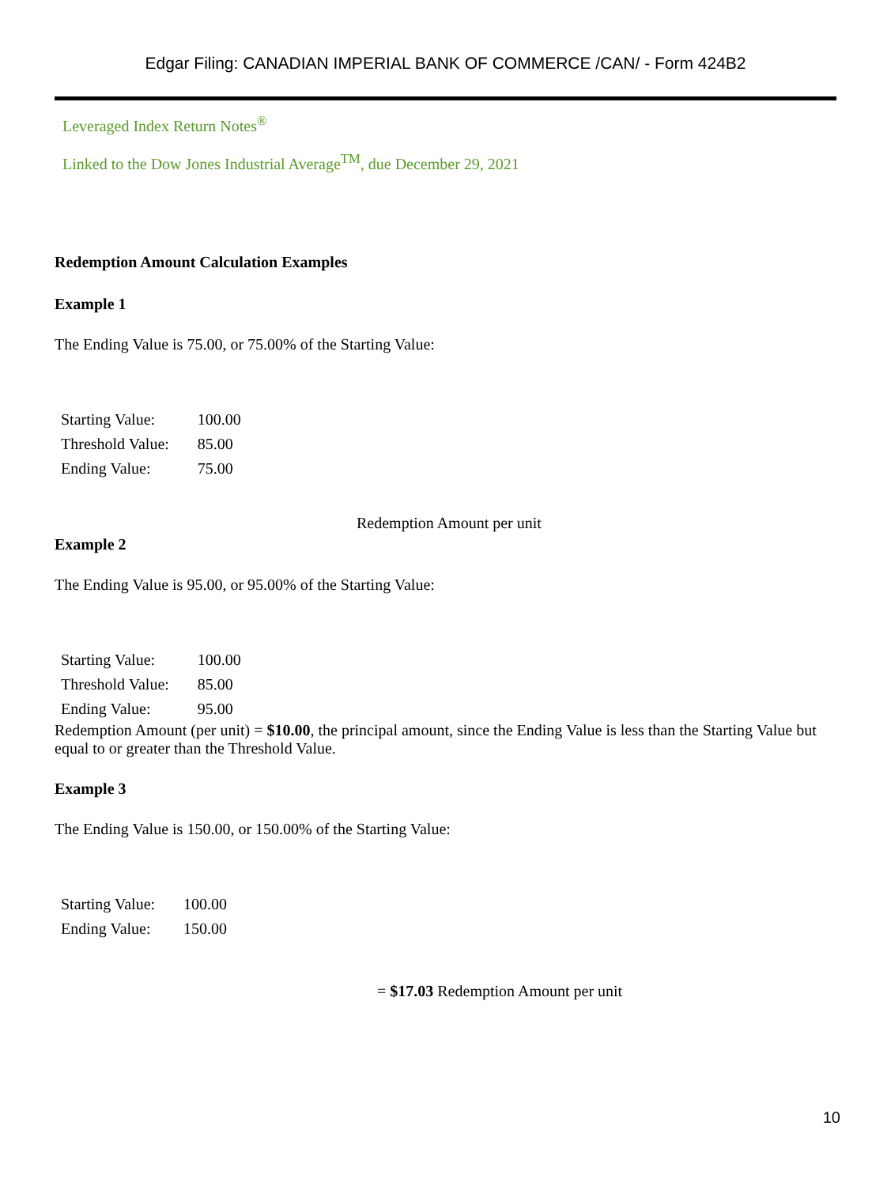Edgar Filing: CANADIAN IMPERIAL BANK OF COMMERCE /CAN/ - Form 424B2
Leveraged Index Return Notes<sup>®</sup>
Linked to the Dow Jones Industrial Average<sup>TM</sup>, due December 29, 2021
Redemption Amount Calculation Examples
Example 1
The Ending Value is 75.00, or 75.00% of the Starting Value:
| Starting Value: | 100.00 |
| Threshold Value: | 85.00 |
| Ending Value: | 75.00 |
Redemption Amount per unit
Example 2
The Ending Value is 95.00, or 95.00% of the Starting Value:
| Starting Value: | 100.00 |
| Threshold Value: | 85.00 |
| Ending Value: | 95.00 |
Redemption Amount (per unit) = $10.00, the principal amount, since the Ending Value is less than the Starting Value but equal to or greater than the Threshold Value.
Example 3
The Ending Value is 150.00, or 150.00% of the Starting Value:
| Starting Value: | 100.00 |
| Ending Value: | 150.00 |
= $17.03 Redemption Amount per unit
10